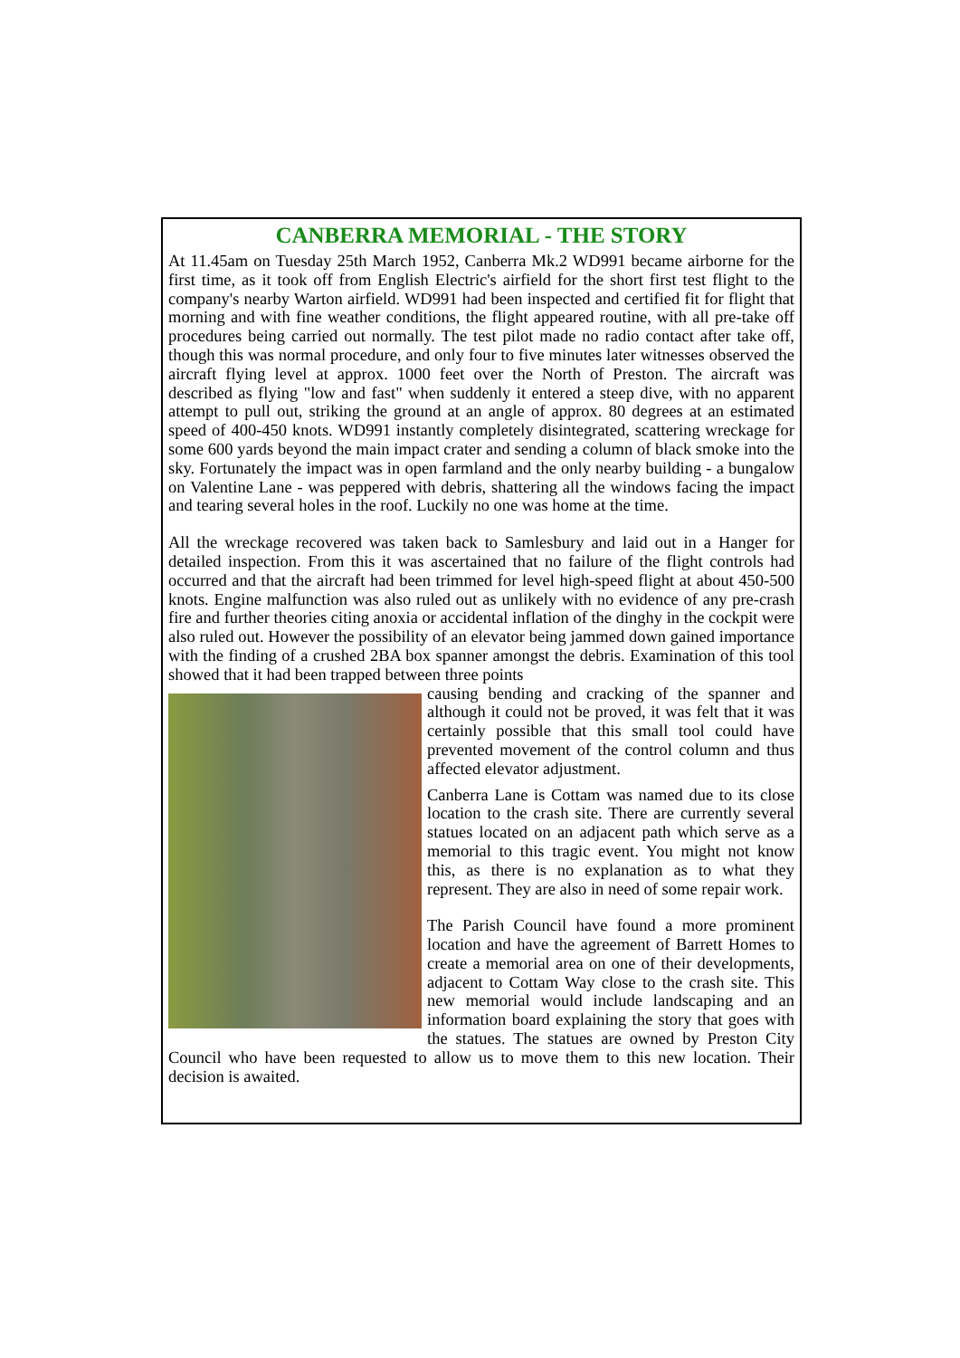CANBERRA MEMORIAL - THE STORY
At 11.45am on Tuesday 25th March 1952, Canberra Mk.2 WD991 became airborne for the first time, as it took off from English Electric's airfield for the short first test flight to the company's nearby Warton airfield. WD991 had been inspected and certified fit for flight that morning and with fine weather conditions, the flight appeared routine, with all pre-take off procedures being carried out normally. The test pilot made no radio contact after take off, though this was normal procedure, and only four to five minutes later witnesses observed the aircraft flying level at approx. 1000 feet over the North of Preston. The aircraft was described as flying "low and fast" when suddenly it entered a steep dive, with no apparent attempt to pull out, striking the ground at an angle of approx. 80 degrees at an estimated speed of 400-450 knots. WD991 instantly completely disintegrated, scattering wreckage for some 600 yards beyond the main impact crater and sending a column of black smoke into the sky. Fortunately the impact was in open farmland and the only nearby building - a bungalow on Valentine Lane - was peppered with debris, shattering all the windows facing the impact and tearing several holes in the roof. Luckily no one was home at the time.
All the wreckage recovered was taken back to Samlesbury and laid out in a Hanger for detailed inspection. From this it was ascertained that no failure of the flight controls had occurred and that the aircraft had been trimmed for level high-speed flight at about 450-500 knots. Engine malfunction was also ruled out as unlikely with no evidence of any pre-crash fire and further theories citing anoxia or accidental inflation of the dinghy in the cockpit were also ruled out. However the possibility of an elevator being jammed down gained importance with the finding of a crushed 2BA box spanner amongst the debris. Examination of this tool showed that it had been trapped between three points
causing bending and cracking of the spanner and although it could not be proved, it was felt that it was certainly possible that this small tool could have prevented movement of the control column and thus affected elevator adjustment.
Canberra Lane is Cottam was named due to its close location to the crash site. There are currently several statues located on an adjacent path which serve as a memorial to this tragic event. You might not know this, as there is no explanation as to what they represent. They are also in need of some repair work.
The Parish Council have found a more prominent location and have the agreement of Barrett Homes to create a memorial area on one of their developments, adjacent to Cottam Way close to the crash site. This new memorial would include landscaping and an information board explaining the story that goes with the statues. The statues are owned by Preston City Council who have been requested to allow us to move them to this new location. Their decision is awaited.